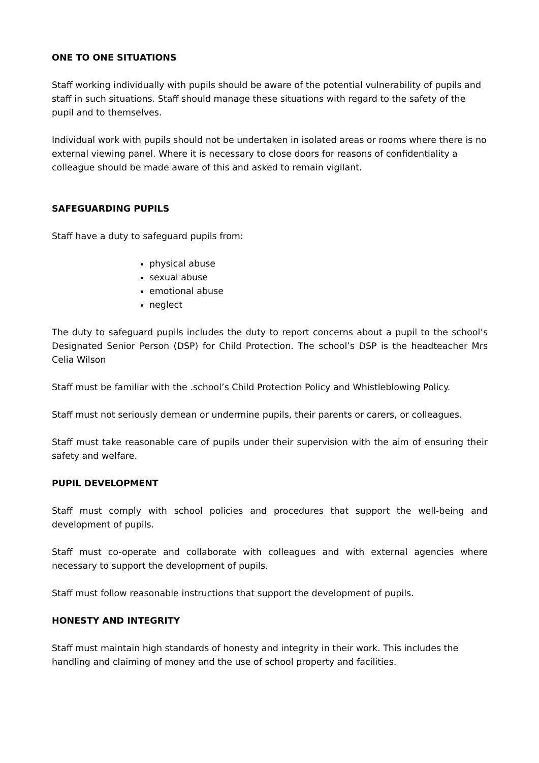ONE TO ONE SITUATIONS
Staff working individually with pupils should be aware of the potential vulnerability of pupils and staff in such situations. Staff should manage these situations with regard to the safety of the pupil and to themselves.
Individual work with pupils should not be undertaken in isolated areas or rooms where there is no external viewing panel. Where it is necessary to close doors for reasons of confidentiality a colleague should be made aware of this and asked to remain vigilant.
SAFEGUARDING PUPILS
Staff have a duty to safeguard pupils from:
physical abuse
sexual abuse
emotional abuse
neglect
The duty to safeguard pupils includes the duty to report concerns about a pupil to the school’s Designated Senior Person (DSP) for Child Protection. The school’s DSP is the headteacher Mrs Celia Wilson
Staff must be familiar with the .school’s Child Protection Policy and Whistleblowing Policy.
Staff must not seriously demean or undermine pupils, their parents or carers, or colleagues.
Staff must take reasonable care of pupils under their supervision with the aim of ensuring their safety and welfare.
PUPIL DEVELOPMENT
Staff must comply with school policies and procedures that support the well-being and development of pupils.
Staff must co-operate and collaborate with colleagues and with external agencies where necessary to support the development of pupils.
Staff must follow reasonable instructions that support the development of pupils.
HONESTY AND INTEGRITY
Staff must maintain high standards of honesty and integrity in their work. This includes the handling and claiming of money and the use of school property and facilities.